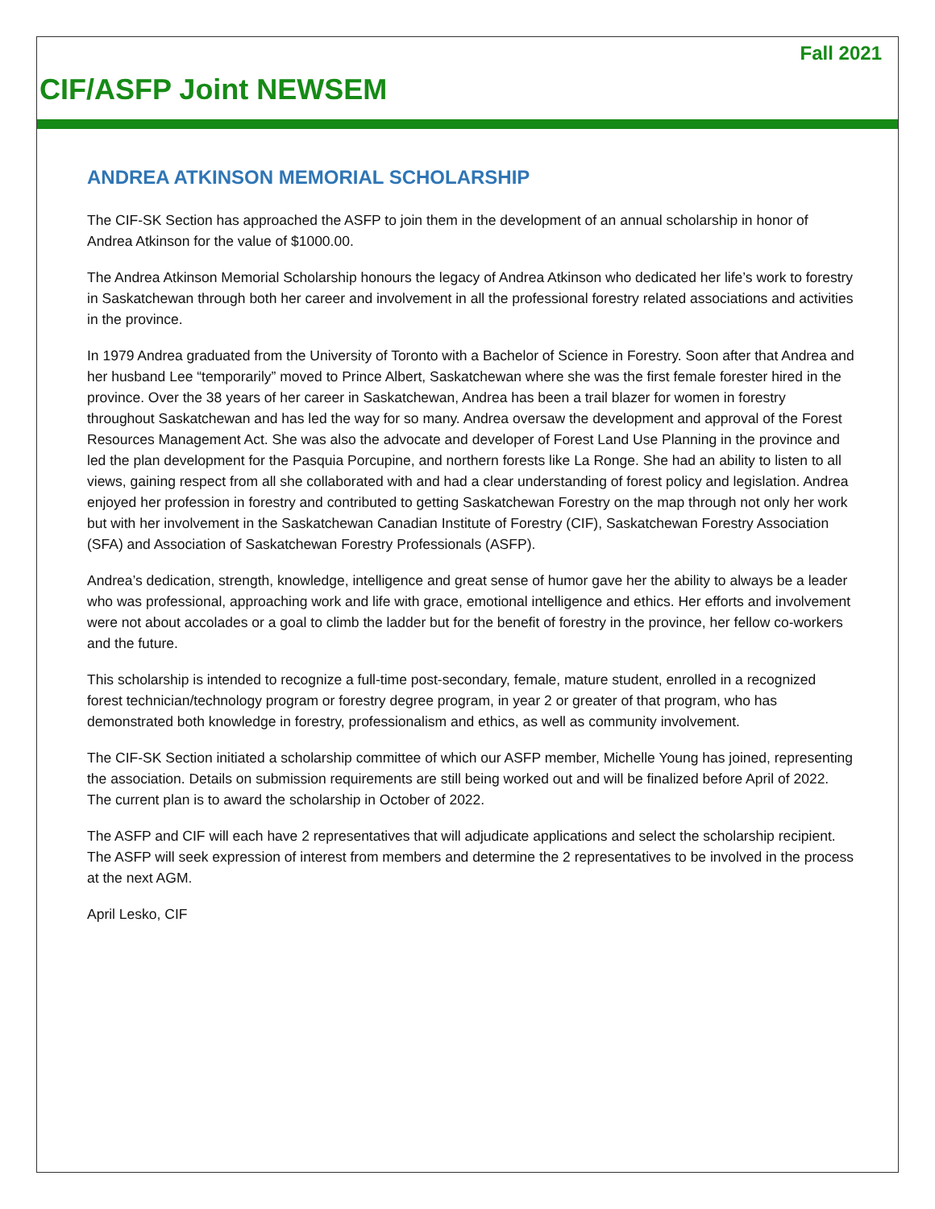Fall 2021
CIF/ASFP Joint NEWSEM
ANDREA ATKINSON MEMORIAL SCHOLARSHIP
The CIF-SK Section has approached the ASFP to join them in the development of an annual scholarship in honor of Andrea Atkinson for the value of $1000.00.
The Andrea Atkinson Memorial Scholarship honours the legacy of Andrea Atkinson who dedicated her life’s work to forestry in Saskatchewan through both her career and involvement in all the professional forestry related associations and activities in the province.
In 1979 Andrea graduated from the University of Toronto with a Bachelor of Science in Forestry. Soon after that Andrea and her husband Lee “temporarily” moved to Prince Albert, Saskatchewan where she was the first female forester hired in the province. Over the 38 years of her career in Saskatchewan, Andrea has been a trail blazer for women in forestry throughout Saskatchewan and has led the way for so many. Andrea oversaw the development and approval of the Forest Resources Management Act. She was also the advocate and developer of Forest Land Use Planning in the province and led the plan development for the Pasquia Porcupine, and northern forests like La Ronge. She had an ability to listen to all views, gaining respect from all she collaborated with and had a clear understanding of forest policy and legislation. Andrea enjoyed her profession in forestry and contributed to getting Saskatchewan Forestry on the map through not only her work but with her involvement in the Saskatchewan Canadian Institute of Forestry (CIF), Saskatchewan Forestry Association (SFA) and Association of Saskatchewan Forestry Professionals (ASFP).
Andrea’s dedication, strength, knowledge, intelligence and great sense of humor gave her the ability to always be a leader who was professional, approaching work and life with grace, emotional intelligence and ethics. Her efforts and involvement were not about accolades or a goal to climb the ladder but for the benefit of forestry in the province, her fellow co-workers and the future.
This scholarship is intended to recognize a full-time post-secondary, female, mature student, enrolled in a recognized forest technician/technology program or forestry degree program, in year 2 or greater of that program, who has demonstrated both knowledge in forestry, professionalism and ethics, as well as community involvement.
The CIF-SK Section initiated a scholarship committee of which our ASFP member, Michelle Young has joined, representing the association. Details on submission requirements are still being worked out and will be finalized before April of 2022. The current plan is to award the scholarship in October of 2022.
The ASFP and CIF will each have 2 representatives that will adjudicate applications and select the scholarship recipient. The ASFP will seek expression of interest from members and determine the 2 representatives to be involved in the process at the next AGM.
April Lesko, CIF